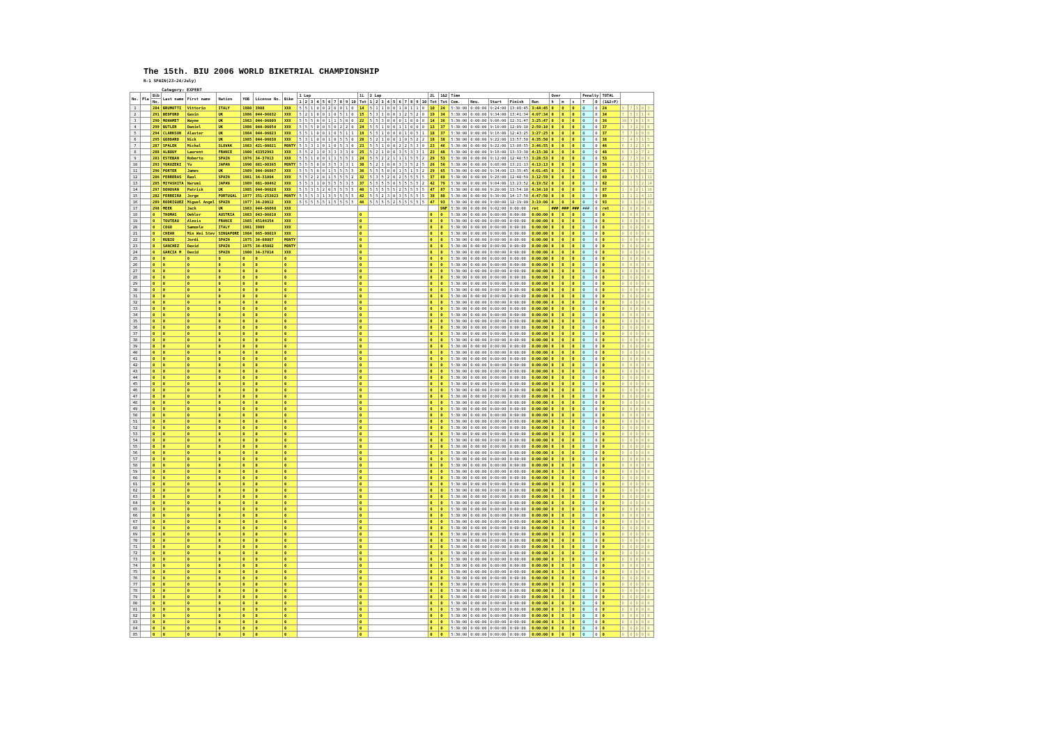The 15th. BIU 2006 WORLD BIKETRIAL CHAMPIONSHIP
R-1 SPAIN(23-24/July)
Category: EXPERT
| No. | Pla | Bib | Last name | First name | Nation | YOB | License No. | Bike | 1 Lap | | | | | | | | | | 1L | 2 Lap | | | | | | | | | | 2L | 1&2 | Time | | | | | Over | | | Penalty | | TOTAL | | | | | |
| --- | --- | --- | --- | --- | --- | --- | --- | --- | --- | --- | --- | --- | --- | --- | --- | --- | --- | --- | --- | --- | --- | --- | --- | --- | --- | --- | --- | --- | --- | --- | --- | --- | --- | --- | --- | --- | --- | --- | --- | --- | --- | --- | --- | --- | --- | --- | --- |
| | | No. | | | | | | | 1 | 2 | 3 | 4 | 5 | 6 | 7 | 8 | 9 | 10 | Tot | 1 | 2 | 3 | 4 | 5 | 6 | 7 | 8 | 9 | 10 | Tot | Tot | Com. | Neu. | Start | Finish | Run | h | m | s | T | O | (1&2+P) | | | | | |
| 1 | | 284 | BRUMOTTI | Vittorio | ITALY | 1980 | 3908 | XXX | 5 | 5 | 1 | 0 | 0 | 2 | 0 | 0 | 1 | 0 | 14 | 5 | 1 | 1 | 0 | 0 | 1 | 0 | 1 | 1 | 0 | 10 | 24 | 5:30:00 | 0:00:00 | 9:24:00 | 13:08:45 | 3:44:45 | 0 | 0 | 0 | 0 | 0 | 24 | 9 | 7 | 1 | 0 | 3 |
| 2 | | 291 | BEDFORD | Gavin | UK | 1986 | 044-06032 | XXX | 5 | 2 | 1 | 0 | 0 | 1 | 0 | 5 | 1 | 0 | 15 | 5 | 3 | 1 | 0 | 0 | 1 | 2 | 5 | 2 | 0 | 19 | 34 | 5:30:00 | 0:00:00 | 9:34:00 | 13:41:34 | 4:07:34 | 0 | 0 | 0 | 0 | 0 | 34 | 7 | 5 | 3 | 1 | 4 |
| 3 | | 290 | MOHAMET | Wayne | UK | 1983 | 044-06009 | XXX | 5 | 5 | 5 | 0 | 0 | 1 | 1 | 5 | 0 | 0 | 22 | 5 | 5 | 3 | 0 | 0 | 0 | 1 | 0 | 0 | 0 | 14 | 36 | 5:30:00 | 0:00:00 | 9:06:00 | 12:31:47 | 3:25:47 | 0 | 0 | 0 | 0 | 0 | 36 | 10 | 3 | 0 | 1 | 6 |
| 4 | | 299 | BUTLER | Daniel | UK | 1986 | 044-06054 | XXX | 5 | 5 | 5 | 0 | 0 | 5 | 0 | 2 | 2 | 0 | 24 | 5 | 5 | 1 | 0 | 0 | 1 | 1 | 0 | 0 | 0 | 13 | 37 | 5:30:00 | 0:00:00 | 9:10:00 | 12:09:10 | 2:59:10 | 0 | 0 | 0 | 0 | 0 | 37 | 9 | 3 | 2 | 0 | 6 |
| 5 | | 294 | CLARKSON | Alaster | UK | 1984 | 044-06023 | XXX | 5 | 5 | 1 | 0 | 0 | 1 | 0 | 5 | 1 | 1 | 19 | 5 | 5 | 1 | 0 | 0 | 0 | 1 | 0 | 5 | 1 | 18 | 37 | 5:30:00 | 0:00:00 | 9:16:00 | 12:43:25 | 3:27:25 | 0 | 0 | 0 | 0 | 0 | 37 | 7 | 7 | 0 | 0 | 6 |
| 6 | | 295 | GODDARD | Nick | UK | 1985 | 044-06038 | XXX | 5 | 3 | 1 | 0 | 0 | 1 | 0 | 5 | 5 | 0 | 20 | 5 | 2 | 1 | 0 | 0 | 1 | 0 | 5 | 2 | 2 | 18 | 38 | 5:30:00 | 0:00:00 | 9:22:00 | 13:57:50 | 4:35:50 | 0 | 0 | 0 | 0 | 0 | 38 | 7 | 4 | 3 | 1 | 5 |
| 7 | | 287 | SPALEK | Michal | SLOVAK | 1983 | 421-00021 | MONTY | 5 | 5 | 3 | 1 | 0 | 1 | 0 | 5 | 3 | 0 | 23 | 5 | 5 | 1 | 0 | 0 | 2 | 2 | 5 | 3 | 0 | 23 | 46 | 5:30:00 | 0:00:00 | 9:22:00 | 13:08:55 | 3:46:55 | 0 | 0 | 0 | 0 | 0 | 46 | 6 | 3 | 2 | 3 | 6 |
| 8 | | 288 | ALBOUY | Laurent | FRANCE | 1980 | 43352963 | XXX | 5 | 5 | 2 | 1 | 0 | 3 | 3 | 3 | 3 | 0 | 25 | 5 | 2 | 1 | 0 | 0 | 3 | 5 | 3 | 3 | 1 | 23 | 48 | 5:30:00 | 0:00:00 | 9:18:00 | 13:33:30 | 4:15:30 | 0 | 0 | 0 | 0 | 0 | 48 | 6 | 3 | 2 | 7 | 2 |
| 9 | | 283 | ESTEBAN | Roberto | SPAIN | 1976 | 34-37013 | XXX | 5 | 5 | 1 | 0 | 0 | 1 | 1 | 5 | 5 | 1 | 24 | 5 | 5 | 2 | 2 | 1 | 1 | 1 | 5 | 5 | 2 | 29 | 53 | 5:30:00 | 0:00:00 | 9:12:00 | 12:40:53 | 3:28:53 | 0 | 0 | 0 | 0 | 0 | 53 | 2 | 7 | 3 | 0 | 8 |
| 10 | | 293 | YOKOZEKI | Yu | JAPAN | 1990 | 081-00365 | MONTY | 5 | 5 | 5 | 0 | 0 | 3 | 5 | 3 | 3 | 1 | 30 | 5 | 2 | 1 | 0 | 0 | 3 | 3 | 5 | 2 | 5 | 26 | 56 | 5:30:00 | 0:00:00 | 9:08:00 | 13:21:13 | 4:13:13 | 0 | 0 | 0 | 0 | 0 | 56 | 4 | 2 | 2 | 5 | 7 |
| 11 | | 296 | PORTER | James | UK | 1989 | 044-06067 | XXX | 5 | 5 | 5 | 0 | 0 | 1 | 5 | 5 | 5 | 5 | 36 | 5 | 5 | 5 | 0 | 0 | 1 | 5 | 1 | 5 | 2 | 29 | 65 | 5:30:00 | 0:00:00 | 9:34:00 | 13:35:45 | 4:01:45 | 0 | 0 | 0 | 0 | 0 | 65 | 4 | 3 | 1 | 0 | 12 |
| 12 | | 286 | FERRERAS | Raul | SPAIN | 1981 | 34-31004 | XXX | 5 | 5 | 2 | 2 | 0 | 1 | 5 | 5 | 5 | 2 | 32 | 5 | 3 | 5 | 2 | 0 | 2 | 5 | 5 | 5 | 5 | 37 | 69 | 5:30:00 | 0:00:00 | 9:28:00 | 12:40:59 | 3:12:59 | 0 | 0 | 0 | 0 | 0 | 69 | 2 | 1 | 5 | 1 | 11 |
| 13 | | 285 | MIYASHITA | Narumi | JAPAN | 1989 | 081-00462 | XXX | 5 | 5 | 3 | 1 | 0 | 5 | 5 | 5 | 3 | 5 | 37 | 5 | 5 | 5 | 5 | 0 | 5 | 5 | 5 | 5 | 2 | 42 | 79 | 5:30:00 | 0:00:00 | 9:04:00 | 13:23:52 | 4:19:52 | 0 | 0 | 0 | 0 | 3 | 82 | 2 | 1 | 1 | 2 | 14 |
| 14 | | 297 | DONOVAN | Patrick | UK | 1985 | 044-06028 | XXX | 5 | 5 | 3 | 5 | 2 | 0 | 5 | 5 | 5 | 5 | 40 | 5 | 5 | 5 | 5 | 5 | 2 | 5 | 5 | 5 | 5 | 47 | 87 | 5:30:00 | 0:00:00 | 9:20:00 | 13:54:10 | 4:34:10 | 0 | 0 | 0 | 0 | 0 | 87 | 1 | 0 | 2 | 1 | 16 |
| 15 | | 282 | FERREIRA | Jorge | PORTUGAL | 1977 | 351-253023 | MONTY | 5 | 5 | 5 | 3 | 1 | 3 | 5 | 5 | 5 | 5 | 42 | 5 | 5 | 2 | 3 | 0 | 3 | 5 | 5 | 5 | 5 | 38 | 80 | 5:30:00 | 0:00:00 | 9:30:00 | 14:17:50 | 4:47:50 | 0 | 0 | 0 | 0 | 9 | 89 | 1 | 1 | 1 | 4 | 13 |
| 16 | | 289 | RODRIGUEZ | Miguel Angel | SPAIN | 1977 | 34-20012 | XXX | 5 | 5 | 5 | 5 | 5 | 1 | 5 | 5 | 5 | 5 | 46 | 5 | 5 | 5 | 5 | 2 | 5 | 5 | 5 | 5 | 5 | 47 | 93 | 5:30:00 | 0:00:00 | 9:00:00 | 12:19:00 | 3:19:00 | 0 | 0 | 0 | 0 | 0 | 93 | 0 | 1 | 1 | 0 | 18 |
| 17 | | 298 | MEEK | Jack | UK | 1983 | 044-06068 | XXX | | | | | | | | | | | | | | | | | | | | | | | DNF | 5:30:00 | 0:00:00 | 9:02:00 | 0:00:00 | ret | ### | ### | ### | ### | 0 | ret | 0 | 0 | 0 | 0 | 0 |
| 18 | | 0 | THOMAS | Oehler | AUSTRIA | 1983 | 043-06010 | XXX | | | | | | | | | | | 0 | | | | | | | | | | | 0 | 0 | 5:30:00 | 0:00:00 | 0:00:00 | 0:00:00 | 0:00:00 | 0 | 0 | 0 | 0 | 0 | 0 | 0 | 0 | 0 | 0 | 0 |
| 19 | | 0 | TOUTEAU | Alexis | FRANCE | 1985 | 45146354 | XXX | | | | | | | | | | | 0 | | | | | | | | | | | 0 | 0 | 5:30:00 | 0:00:00 | 0:00:00 | 0:00:00 | 0:00:00 | 0 | 0 | 0 | 0 | 0 | 0 | 0 | 0 | 0 | 0 | 0 |
| 20 | | 0 | COGO | Samuele | ITALY | 1981 | 3909 | XXX | | | | | | | | | | | 0 | | | | | | | | | | | 0 | 0 | 5:30:00 | 0:00:00 | 0:00:00 | 0:00:00 | 0:00:00 | 0 | 0 | 0 | 0 | 0 | 0 | 0 | 0 | 0 | 0 | 0 |
| 21 | | 0 | CHEAH | Min Wei Stev | SINGAPORE | 1984 | 065-00019 | XXX | | | | | | | | | | | 0 | | | | | | | | | | | 0 | 0 | 5:30:00 | 0:00:00 | 0:00:00 | 0:00:00 | 0:00:00 | 0 | 0 | 0 | 0 | 0 | 0 | 0 | 0 | 0 | 0 | 0 |
| 22 | | 0 | RUBIO | Jordi | SPAIN | 1975 | 34-08007 | MONTY | | | | | | | | | | | 0 | | | | | | | | | | | 0 | 0 | 5:30:00 | 0:00:00 | 0:00:00 | 0:00:00 | 0:00:00 | 0 | 0 | 0 | 0 | 0 | 0 | 0 | 0 | 0 | 0 | 0 |
| 23 | | 0 | SANCHEZ | David | SPAIN | 1975 | 34-45002 | MONTY | | | | | | | | | | | 0 | | | | | | | | | | | 0 | 0 | 5:30:00 | 0:00:00 | 0:00:00 | 0:00:00 | 0:00:00 | 0 | 0 | 0 | 0 | 0 | 0 | 0 | 0 | 0 | 0 | 0 |
| 24 | | 0 | GARCIA M | David | SPAIN | 1980 | 34-37014 | XXX | | | | | | | | | | | 0 | | | | | | | | | | | 0 | 0 | 5:30:00 | 0:00:00 | 0:00:00 | 0:00:00 | 0:00:00 | 0 | 0 | 0 | 0 | 0 | 0 | 0 | 0 | 0 | 0 | 0 |
| 25 | | 0 | 0 | 0 | 0 | 0 | 0 | 0 | | | | | | | | | | | 0 | | | | | | | | | | | 0 | 0 | 5:30:00 | 0:00:00 | 0:00:00 | 0:00:00 | 0:00:00 | 0 | 0 | 0 | 0 | 0 | 0 | 0 | 0 | 0 | 0 | 0 |
| 26 | | 0 | 0 | 0 | 0 | 0 | 0 | 0 | | | | | | | | | | | 0 | | | | | | | | | | | 0 | 0 | 5:30:00 | 0:00:00 | 0:00:00 | 0:00:00 | 0:00:00 | 0 | 0 | 0 | 0 | 0 | 0 | 0 | 0 | 0 | 0 | 0 |
| 27 | | 0 | 0 | 0 | 0 | 0 | 0 | 0 | | | | | | | | | | | 0 | | | | | | | | | | | 0 | 0 | 5:30:00 | 0:00:00 | 0:00:00 | 0:00:00 | 0:00:00 | 0 | 0 | 0 | 0 | 0 | 0 | 0 | 0 | 0 | 0 | 0 |
| 28 | | 0 | 0 | 0 | 0 | 0 | 0 | 0 | | | | | | | | | | | 0 | | | | | | | | | | | 0 | 0 | 5:30:00 | 0:00:00 | 0:00:00 | 0:00:00 | 0:00:00 | 0 | 0 | 0 | 0 | 0 | 0 | 0 | 0 | 0 | 0 | 0 |
| 29 | | 0 | 0 | 0 | 0 | 0 | 0 | 0 | | | | | | | | | | | 0 | | | | | | | | | | | 0 | 0 | 5:30:00 | 0:00:00 | 0:00:00 | 0:00:00 | 0:00:00 | 0 | 0 | 0 | 0 | 0 | 0 | 0 | 0 | 0 | 0 | 0 |
| 30 | | 0 | 0 | 0 | 0 | 0 | 0 | 0 | | | | | | | | | | | 0 | | | | | | | | | | | 0 | 0 | 5:30:00 | 0:00:00 | 0:00:00 | 0:00:00 | 0:00:00 | 0 | 0 | 0 | 0 | 0 | 0 | 0 | 0 | 0 | 0 | 0 |
| 31 | | 0 | 0 | 0 | 0 | 0 | 0 | 0 | | | | | | | | | | | 0 | | | | | | | | | | | 0 | 0 | 5:30:00 | 0:00:00 | 0:00:00 | 0:00:00 | 0:00:00 | 0 | 0 | 0 | 0 | 0 | 0 | 0 | 0 | 0 | 0 | 0 |
| 32 | | 0 | 0 | 0 | 0 | 0 | 0 | 0 | | | | | | | | | | | 0 | | | | | | | | | | | 0 | 0 | 5:30:00 | 0:00:00 | 0:00:00 | 0:00:00 | 0:00:00 | 0 | 0 | 0 | 0 | 0 | 0 | 0 | 0 | 0 | 0 | 0 |
| 33 | | 0 | 0 | 0 | 0 | 0 | 0 | 0 | | | | | | | | | | | 0 | | | | | | | | | | | 0 | 0 | 5:30:00 | 0:00:00 | 0:00:00 | 0:00:00 | 0:00:00 | 0 | 0 | 0 | 0 | 0 | 0 | 0 | 0 | 0 | 0 | 0 |
| 34 | | 0 | 0 | 0 | 0 | 0 | 0 | 0 | | | | | | | | | | | 0 | | | | | | | | | | | 0 | 0 | 5:30:00 | 0:00:00 | 0:00:00 | 0:00:00 | 0:00:00 | 0 | 0 | 0 | 0 | 0 | 0 | 0 | 0 | 0 | 0 | 0 |
| 35 | | 0 | 0 | 0 | 0 | 0 | 0 | 0 | | | | | | | | | | | 0 | | | | | | | | | | | 0 | 0 | 5:30:00 | 0:00:00 | 0:00:00 | 0:00:00 | 0:00:00 | 0 | 0 | 0 | 0 | 0 | 0 | 0 | 0 | 0 | 0 | 0 |
| 36 | | 0 | 0 | 0 | 0 | 0 | 0 | 0 | | | | | | | | | | | 0 | | | | | | | | | | | 0 | 0 | 5:30:00 | 0:00:00 | 0:00:00 | 0:00:00 | 0:00:00 | 0 | 0 | 0 | 0 | 0 | 0 | 0 | 0 | 0 | 0 | 0 |
| 37 | | 0 | 0 | 0 | 0 | 0 | 0 | 0 | | | | | | | | | | | 0 | | | | | | | | | | | 0 | 0 | 5:30:00 | 0:00:00 | 0:00:00 | 0:00:00 | 0:00:00 | 0 | 0 | 0 | 0 | 0 | 0 | 0 | 0 | 0 | 0 | 0 |
| 38 | | 0 | 0 | 0 | 0 | 0 | 0 | 0 | | | | | | | | | | | 0 | | | | | | | | | | | 0 | 0 | 5:30:00 | 0:00:00 | 0:00:00 | 0:00:00 | 0:00:00 | 0 | 0 | 0 | 0 | 0 | 0 | 0 | 0 | 0 | 0 | 0 |
| 39 | | 0 | 0 | 0 | 0 | 0 | 0 | 0 | | | | | | | | | | | 0 | | | | | | | | | | | 0 | 0 | 5:30:00 | 0:00:00 | 0:00:00 | 0:00:00 | 0:00:00 | 0 | 0 | 0 | 0 | 0 | 0 | 0 | 0 | 0 | 0 | 0 |
| 40 | | 0 | 0 | 0 | 0 | 0 | 0 | 0 | | | | | | | | | | | 0 | | | | | | | | | | | 0 | 0 | 5:30:00 | 0:00:00 | 0:00:00 | 0:00:00 | 0:00:00 | 0 | 0 | 0 | 0 | 0 | 0 | 0 | 0 | 0 | 0 | 0 |
| 41 | | 0 | 0 | 0 | 0 | 0 | 0 | 0 | | | | | | | | | | | 0 | | | | | | | | | | | 0 | 0 | 5:30:00 | 0:00:00 | 0:00:00 | 0:00:00 | 0:00:00 | 0 | 0 | 0 | 0 | 0 | 0 | 0 | 0 | 0 | 0 | 0 |
| 42 | | 0 | 0 | 0 | 0 | 0 | 0 | 0 | | | | | | | | | | | 0 | | | | | | | | | | | 0 | 0 | 5:30:00 | 0:00:00 | 0:00:00 | 0:00:00 | 0:00:00 | 0 | 0 | 0 | 0 | 0 | 0 | 0 | 0 | 0 | 0 | 0 |
| 43 | | 0 | 0 | 0 | 0 | 0 | 0 | 0 | | | | | | | | | | | 0 | | | | | | | | | | | 0 | 0 | 5:30:00 | 0:00:00 | 0:00:00 | 0:00:00 | 0:00:00 | 0 | 0 | 0 | 0 | 0 | 0 | 0 | 0 | 0 | 0 | 0 |
| 44 | | 0 | 0 | 0 | 0 | 0 | 0 | 0 | | | | | | | | | | | 0 | | | | | | | | | | | 0 | 0 | 5:30:00 | 0:00:00 | 0:00:00 | 0:00:00 | 0:00:00 | 0 | 0 | 0 | 0 | 0 | 0 | 0 | 0 | 0 | 0 | 0 |
| 45 | | 0 | 0 | 0 | 0 | 0 | 0 | 0 | | | | | | | | | | | 0 | | | | | | | | | | | 0 | 0 | 5:30:00 | 0:00:00 | 0:00:00 | 0:00:00 | 0:00:00 | 0 | 0 | 0 | 0 | 0 | 0 | 0 | 0 | 0 | 0 | 0 |
| 46 | | 0 | 0 | 0 | 0 | 0 | 0 | 0 | | | | | | | | | | | 0 | | | | | | | | | | | 0 | 0 | 5:30:00 | 0:00:00 | 0:00:00 | 0:00:00 | 0:00:00 | 0 | 0 | 0 | 0 | 0 | 0 | 0 | 0 | 0 | 0 | 0 |
| 47 | | 0 | 0 | 0 | 0 | 0 | 0 | 0 | | | | | | | | | | | 0 | | | | | | | | | | | 0 | 0 | 5:30:00 | 0:00:00 | 0:00:00 | 0:00:00 | 0:00:00 | 0 | 0 | 0 | 0 | 0 | 0 | 0 | 0 | 0 | 0 | 0 |
| 48 | | 0 | 0 | 0 | 0 | 0 | 0 | 0 | | | | | | | | | | | 0 | | | | | | | | | | | 0 | 0 | 5:30:00 | 0:00:00 | 0:00:00 | 0:00:00 | 0:00:00 | 0 | 0 | 0 | 0 | 0 | 0 | 0 | 0 | 0 | 0 | 0 |
| 49 | | 0 | 0 | 0 | 0 | 0 | 0 | 0 | | | | | | | | | | | 0 | | | | | | | | | | | 0 | 0 | 5:30:00 | 0:00:00 | 0:00:00 | 0:00:00 | 0:00:00 | 0 | 0 | 0 | 0 | 0 | 0 | 0 | 0 | 0 | 0 | 0 |
| 50 | | 0 | 0 | 0 | 0 | 0 | 0 | 0 | | | | | | | | | | | 0 | | | | | | | | | | | 0 | 0 | 5:30:00 | 0:00:00 | 0:00:00 | 0:00:00 | 0:00:00 | 0 | 0 | 0 | 0 | 0 | 0 | 0 | 0 | 0 | 0 | 0 |
| 51 | | 0 | 0 | 0 | 0 | 0 | 0 | 0 | | | | | | | | | | | 0 | | | | | | | | | | | 0 | 0 | 5:30:00 | 0:00:00 | 0:00:00 | 0:00:00 | 0:00:00 | 0 | 0 | 0 | 0 | 0 | 0 | 0 | 0 | 0 | 0 | 0 |
| 52 | | 0 | 0 | 0 | 0 | 0 | 0 | 0 | | | | | | | | | | | 0 | | | | | | | | | | | 0 | 0 | 5:30:00 | 0:00:00 | 0:00:00 | 0:00:00 | 0:00:00 | 0 | 0 | 0 | 0 | 0 | 0 | 0 | 0 | 0 | 0 | 0 |
| 53 | | 0 | 0 | 0 | 0 | 0 | 0 | 0 | | | | | | | | | | | 0 | | | | | | | | | | | 0 | 0 | 5:30:00 | 0:00:00 | 0:00:00 | 0:00:00 | 0:00:00 | 0 | 0 | 0 | 0 | 0 | 0 | 0 | 0 | 0 | 0 | 0 |
| 54 | | 0 | 0 | 0 | 0 | 0 | 0 | 0 | | | | | | | | | | | 0 | | | | | | | | | | | 0 | 0 | 5:30:00 | 0:00:00 | 0:00:00 | 0:00:00 | 0:00:00 | 0 | 0 | 0 | 0 | 0 | 0 | 0 | 0 | 0 | 0 | 0 |
| 55 | | 0 | 0 | 0 | 0 | 0 | 0 | 0 | | | | | | | | | | | 0 | | | | | | | | | | | 0 | 0 | 5:30:00 | 0:00:00 | 0:00:00 | 0:00:00 | 0:00:00 | 0 | 0 | 0 | 0 | 0 | 0 | 0 | 0 | 0 | 0 | 0 |
| 56 | | 0 | 0 | 0 | 0 | 0 | 0 | 0 | | | | | | | | | | | 0 | | | | | | | | | | | 0 | 0 | 5:30:00 | 0:00:00 | 0:00:00 | 0:00:00 | 0:00:00 | 0 | 0 | 0 | 0 | 0 | 0 | 0 | 0 | 0 | 0 | 0 |
| 57 | | 0 | 0 | 0 | 0 | 0 | 0 | 0 | | | | | | | | | | | 0 | | | | | | | | | | | 0 | 0 | 5:30:00 | 0:00:00 | 0:00:00 | 0:00:00 | 0:00:00 | 0 | 0 | 0 | 0 | 0 | 0 | 0 | 0 | 0 | 0 | 0 |
| 58 | | 0 | 0 | 0 | 0 | 0 | 0 | 0 | | | | | | | | | | | 0 | | | | | | | | | | | 0 | 0 | 5:30:00 | 0:00:00 | 0:00:00 | 0:00:00 | 0:00:00 | 0 | 0 | 0 | 0 | 0 | 0 | 0 | 0 | 0 | 0 | 0 |
| 59 | | 0 | 0 | 0 | 0 | 0 | 0 | 0 | | | | | | | | | | | 0 | | | | | | | | | | | 0 | 0 | 5:30:00 | 0:00:00 | 0:00:00 | 0:00:00 | 0:00:00 | 0 | 0 | 0 | 0 | 0 | 0 | 0 | 0 | 0 | 0 | 0 |
| 60 | | 0 | 0 | 0 | 0 | 0 | 0 | 0 | | | | | | | | | | | 0 | | | | | | | | | | | 0 | 0 | 5:30:00 | 0:00:00 | 0:00:00 | 0:00:00 | 0:00:00 | 0 | 0 | 0 | 0 | 0 | 0 | 0 | 0 | 0 | 0 | 0 |
| 61 | | 0 | 0 | 0 | 0 | 0 | 0 | 0 | | | | | | | | | | | 0 | | | | | | | | | | | 0 | 0 | 5:30:00 | 0:00:00 | 0:00:00 | 0:00:00 | 0:00:00 | 0 | 0 | 0 | 0 | 0 | 0 | 0 | 0 | 0 | 0 | 0 |
| 62 | | 0 | 0 | 0 | 0 | 0 | 0 | 0 | | | | | | | | | | | 0 | | | | | | | | | | | 0 | 0 | 5:30:00 | 0:00:00 | 0:00:00 | 0:00:00 | 0:00:00 | 0 | 0 | 0 | 0 | 0 | 0 | 0 | 0 | 0 | 0 | 0 |
| 63 | | 0 | 0 | 0 | 0 | 0 | 0 | 0 | | | | | | | | | | | 0 | | | | | | | | | | | 0 | 0 | 5:30:00 | 0:00:00 | 0:00:00 | 0:00:00 | 0:00:00 | 0 | 0 | 0 | 0 | 0 | 0 | 0 | 0 | 0 | 0 | 0 |
| 64 | | 0 | 0 | 0 | 0 | 0 | 0 | 0 | | | | | | | | | | | 0 | | | | | | | | | | | 0 | 0 | 5:30:00 | 0:00:00 | 0:00:00 | 0:00:00 | 0:00:00 | 0 | 0 | 0 | 0 | 0 | 0 | 0 | 0 | 0 | 0 | 0 |
| 65 | | 0 | 0 | 0 | 0 | 0 | 0 | 0 | | | | | | | | | | | 0 | | | | | | | | | | | 0 | 0 | 5:30:00 | 0:00:00 | 0:00:00 | 0:00:00 | 0:00:00 | 0 | 0 | 0 | 0 | 0 | 0 | 0 | 0 | 0 | 0 | 0 |
| 66 | | 0 | 0 | 0 | 0 | 0 | 0 | 0 | | | | | | | | | | | 0 | | | | | | | | | | | 0 | 0 | 5:30:00 | 0:00:00 | 0:00:00 | 0:00:00 | 0:00:00 | 0 | 0 | 0 | 0 | 0 | 0 | 0 | 0 | 0 | 0 | 0 |
| 67 | | 0 | 0 | 0 | 0 | 0 | 0 | 0 | | | | | | | | | | | 0 | | | | | | | | | | | 0 | 0 | 5:30:00 | 0:00:00 | 0:00:00 | 0:00:00 | 0:00:00 | 0 | 0 | 0 | 0 | 0 | 0 | 0 | 0 | 0 | 0 | 0 |
| 68 | | 0 | 0 | 0 | 0 | 0 | 0 | 0 | | | | | | | | | | | 0 | | | | | | | | | | | 0 | 0 | 5:30:00 | 0:00:00 | 0:00:00 | 0:00:00 | 0:00:00 | 0 | 0 | 0 | 0 | 0 | 0 | 0 | 0 | 0 | 0 | 0 |
| 69 | | 0 | 0 | 0 | 0 | 0 | 0 | 0 | | | | | | | | | | | 0 | | | | | | | | | | | 0 | 0 | 5:30:00 | 0:00:00 | 0:00:00 | 0:00:00 | 0:00:00 | 0 | 0 | 0 | 0 | 0 | 0 | 0 | 0 | 0 | 0 | 0 |
| 70 | | 0 | 0 | 0 | 0 | 0 | 0 | 0 | | | | | | | | | | | 0 | | | | | | | | | | | 0 | 0 | 5:30:00 | 0:00:00 | 0:00:00 | 0:00:00 | 0:00:00 | 0 | 0 | 0 | 0 | 0 | 0 | 0 | 0 | 0 | 0 | 0 |
| 71 | | 0 | 0 | 0 | 0 | 0 | 0 | 0 | | | | | | | | | | | 0 | | | | | | | | | | | 0 | 0 | 5:30:00 | 0:00:00 | 0:00:00 | 0:00:00 | 0:00:00 | 0 | 0 | 0 | 0 | 0 | 0 | 0 | 0 | 0 | 0 | 0 |
| 72 | | 0 | 0 | 0 | 0 | 0 | 0 | 0 | | | | | | | | | | | 0 | | | | | | | | | | | 0 | 0 | 5:30:00 | 0:00:00 | 0:00:00 | 0:00:00 | 0:00:00 | 0 | 0 | 0 | 0 | 0 | 0 | 0 | 0 | 0 | 0 | 0 |
| 73 | | 0 | 0 | 0 | 0 | 0 | 0 | 0 | | | | | | | | | | | 0 | | | | | | | | | | | 0 | 0 | 5:30:00 | 0:00:00 | 0:00:00 | 0:00:00 | 0:00:00 | 0 | 0 | 0 | 0 | 0 | 0 | 0 | 0 | 0 | 0 | 0 |
| 74 | | 0 | 0 | 0 | 0 | 0 | 0 | 0 | | | | | | | | | | | 0 | | | | | | | | | | | 0 | 0 | 5:30:00 | 0:00:00 | 0:00:00 | 0:00:00 | 0:00:00 | 0 | 0 | 0 | 0 | 0 | 0 | 0 | 0 | 0 | 0 | 0 |
| 75 | | 0 | 0 | 0 | 0 | 0 | 0 | 0 | | | | | | | | | | | 0 | | | | | | | | | | | 0 | 0 | 5:30:00 | 0:00:00 | 0:00:00 | 0:00:00 | 0:00:00 | 0 | 0 | 0 | 0 | 0 | 0 | 0 | 0 | 0 | 0 | 0 |
| 76 | | 0 | 0 | 0 | 0 | 0 | 0 | 0 | | | | | | | | | | | 0 | | | | | | | | | | | 0 | 0 | 5:30:00 | 0:00:00 | 0:00:00 | 0:00:00 | 0:00:00 | 0 | 0 | 0 | 0 | 0 | 0 | 0 | 0 | 0 | 0 | 0 |
| 77 | | 0 | 0 | 0 | 0 | 0 | 0 | 0 | | | | | | | | | | | 0 | | | | | | | | | | | 0 | 0 | 5:30:00 | 0:00:00 | 0:00:00 | 0:00:00 | 0:00:00 | 0 | 0 | 0 | 0 | 0 | 0 | 0 | 0 | 0 | 0 | 0 |
| 78 | | 0 | 0 | 0 | 0 | 0 | 0 | 0 | | | | | | | | | | | 0 | | | | | | | | | | | 0 | 0 | 5:30:00 | 0:00:00 | 0:00:00 | 0:00:00 | 0:00:00 | 0 | 0 | 0 | 0 | 0 | 0 | 0 | 0 | 0 | 0 | 0 |
| 79 | | 0 | 0 | 0 | 0 | 0 | 0 | 0 | | | | | | | | | | | 0 | | | | | | | | | | | 0 | 0 | 5:30:00 | 0:00:00 | 0:00:00 | 0:00:00 | 0:00:00 | 0 | 0 | 0 | 0 | 0 | 0 | 0 | 0 | 0 | 0 | 0 |
| 80 | | 0 | 0 | 0 | 0 | 0 | 0 | 0 | | | | | | | | | | | 0 | | | | | | | | | | | 0 | 0 | 5:30:00 | 0:00:00 | 0:00:00 | 0:00:00 | 0:00:00 | 0 | 0 | 0 | 0 | 0 | 0 | 0 | 0 | 0 | 0 | 0 |
| 81 | | 0 | 0 | 0 | 0 | 0 | 0 | 0 | | | | | | | | | | | 0 | | | | | | | | | | | 0 | 0 | 5:30:00 | 0:00:00 | 0:00:00 | 0:00:00 | 0:00:00 | 0 | 0 | 0 | 0 | 0 | 0 | 0 | 0 | 0 | 0 | 0 |
| 82 | | 0 | 0 | 0 | 0 | 0 | 0 | 0 | | | | | | | | | | | 0 | | | | | | | | | | | 0 | 0 | 5:30:00 | 0:00:00 | 0:00:00 | 0:00:00 | 0:00:00 | 0 | 0 | 0 | 0 | 0 | 0 | 0 | 0 | 0 | 0 | 0 |
| 83 | | 0 | 0 | 0 | 0 | 0 | 0 | 0 | | | | | | | | | | | 0 | | | | | | | | | | | 0 | 0 | 5:30:00 | 0:00:00 | 0:00:00 | 0:00:00 | 0:00:00 | 0 | 0 | 0 | 0 | 0 | 0 | 0 | 0 | 0 | 0 | 0 |
| 84 | | 0 | 0 | 0 | 0 | 0 | 0 | 0 | | | | | | | | | | | 0 | | | | | | | | | | | 0 | 0 | 5:30:00 | 0:00:00 | 0:00:00 | 0:00:00 | 0:00:00 | 0 | 0 | 0 | 0 | 0 | 0 | 0 | 0 | 0 | 0 | 0 |
| 85 | | 0 | 0 | 0 | 0 | 0 | 0 | 0 | | | | | | | | | | | 0 | | | | | | | | | | | 0 | 0 | 5:30:00 | 0:00:00 | 0:00:00 | 0:00:00 | 0:00:00 | 0 | 0 | 0 | 0 | 0 | 0 | 0 | 0 | 0 | 0 | 0 |